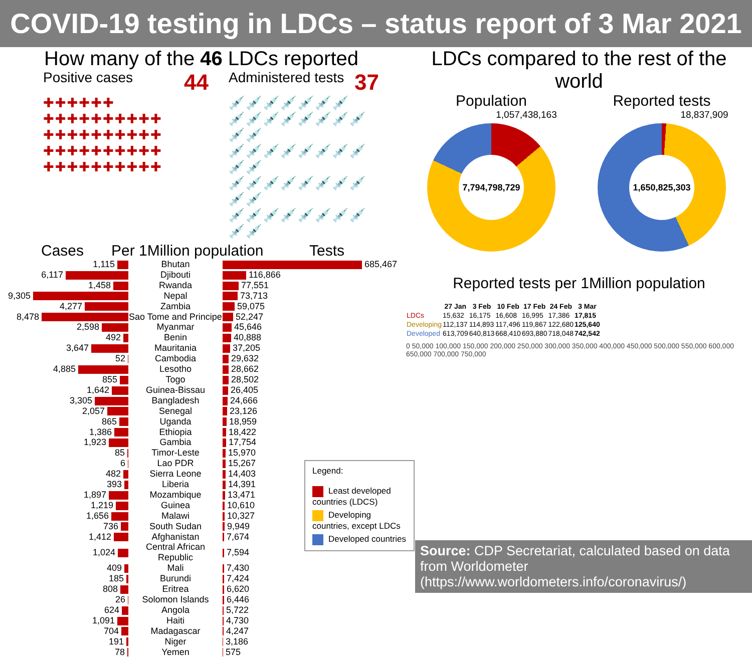COVID-19 testing in LDCs – status report of 3 Mar 2021
How many of the 46 LDCs reported
Positive cases 44
✚✚✚✚✚✚
✚✚✚✚✚✚✚✚✚✚
✚✚✚✚✚✚✚✚✚✚
✚✚✚✚✚✚✚✚✚✚
✚✚✚✚✚✚✚✚✚✚
Administered tests 37
💉💉💉💉💉💉💉
💉💉💉💉💉💉💉💉💉💉
💉💉💉💉💉💉💉💉💉💉
💉💉💉💉💉💉💉💉💉💉
💉💉💉💉💉💉💉💉💉💉
Cases Per 1Million population Tests
| 1,115 | Bhutan | 685,467 |
| 6,117 | Djibouti | 116,866 |
| 1,458 | Rwanda | 77,551 |
| 9,305 | Nepal | 73,713 |
| 4,277 | Zambia | 59,075 |
| 8,478 | Sao Tome and Principe | 52,247 |
| 2,598 | Myanmar | 45,646 |
| 492 | Benin | 40,888 |
| 3,647 | Mauritania | 37,205 |
| 52 | Cambodia | 29,632 |
| 4,885 | Lesotho | 28,662 |
| 855 | Togo | 28,502 |
| 1,642 | Guinea-Bissau | 26,405 |
| 3,305 | Bangladesh | 24,666 |
| 2,057 | Senegal | 23,126 |
| 865 | Uganda | 18,959 |
| 1,386 | Ethiopia | 18,422 |
| 1,923 | Gambia | 17,754 |
| 85 | Timor-Leste | 15,970 |
| 6 | Lao PDR | 15,267 |
| 482 | Sierra Leone | 14,403 |
| 393 | Liberia | 14,391 |
| 1,897 | Mozambique | 13,471 |
| 1,219 | Guinea | 10,610 |
| 1,656 | Malawi | 10,327 |
| 736 | South Sudan | 9,949 |
| 1,412 | Afghanistan | 7,674 |
| 1,024 | Central African Republic | 7,594 |
| 409 | Mali | 7,430 |
| 185 | Burundi | 7,424 |
| 808 | Eritrea | 6,620 |
| 26 | Solomon Islands | 6,446 |
| 624 | Angola | 5,722 |
| 1,091 | Haiti | 4,730 |
| 704 | Madagascar | 4,247 |
| 191 | Niger | 3,186 |
| 78 | Yemen | 575 |
Legend:
Least developed countries (LDCS)
Developing countries, except LDCs
Developed countries
LDCs compared to the rest of the world
Population
1,057,438,163
7,794,798,729
Reported tests
18,837,909
1,650,825,303
Reported tests per 1Million population
| | 27 Jan | 3 Feb | 10 Feb | 17 Feb | 24 Feb | 3 Mar |
| --- | --- | --- | --- | --- | --- | --- |
| LDCs | 15,632 | 16,175 | 16,608 | 16,995 | 17,386 | 17,815 |
| Developing | 112,137 | 114,893 | 117,496 | 119,867 | 122,680 | 125,640 |
| Developed | 613,709 | 640,813 | 668,410 | 693,880 | 718,048 | 742,542 |
0 50,000 100,000 150,000 200,000 250,000 300,000 350,000 400,000 450,000 500,000 550,000 600,000 650,000 700,000 750,000
Source: CDP Secretariat, calculated based on data from Worldometer (https://www.worldometers.info/coronavirus/)